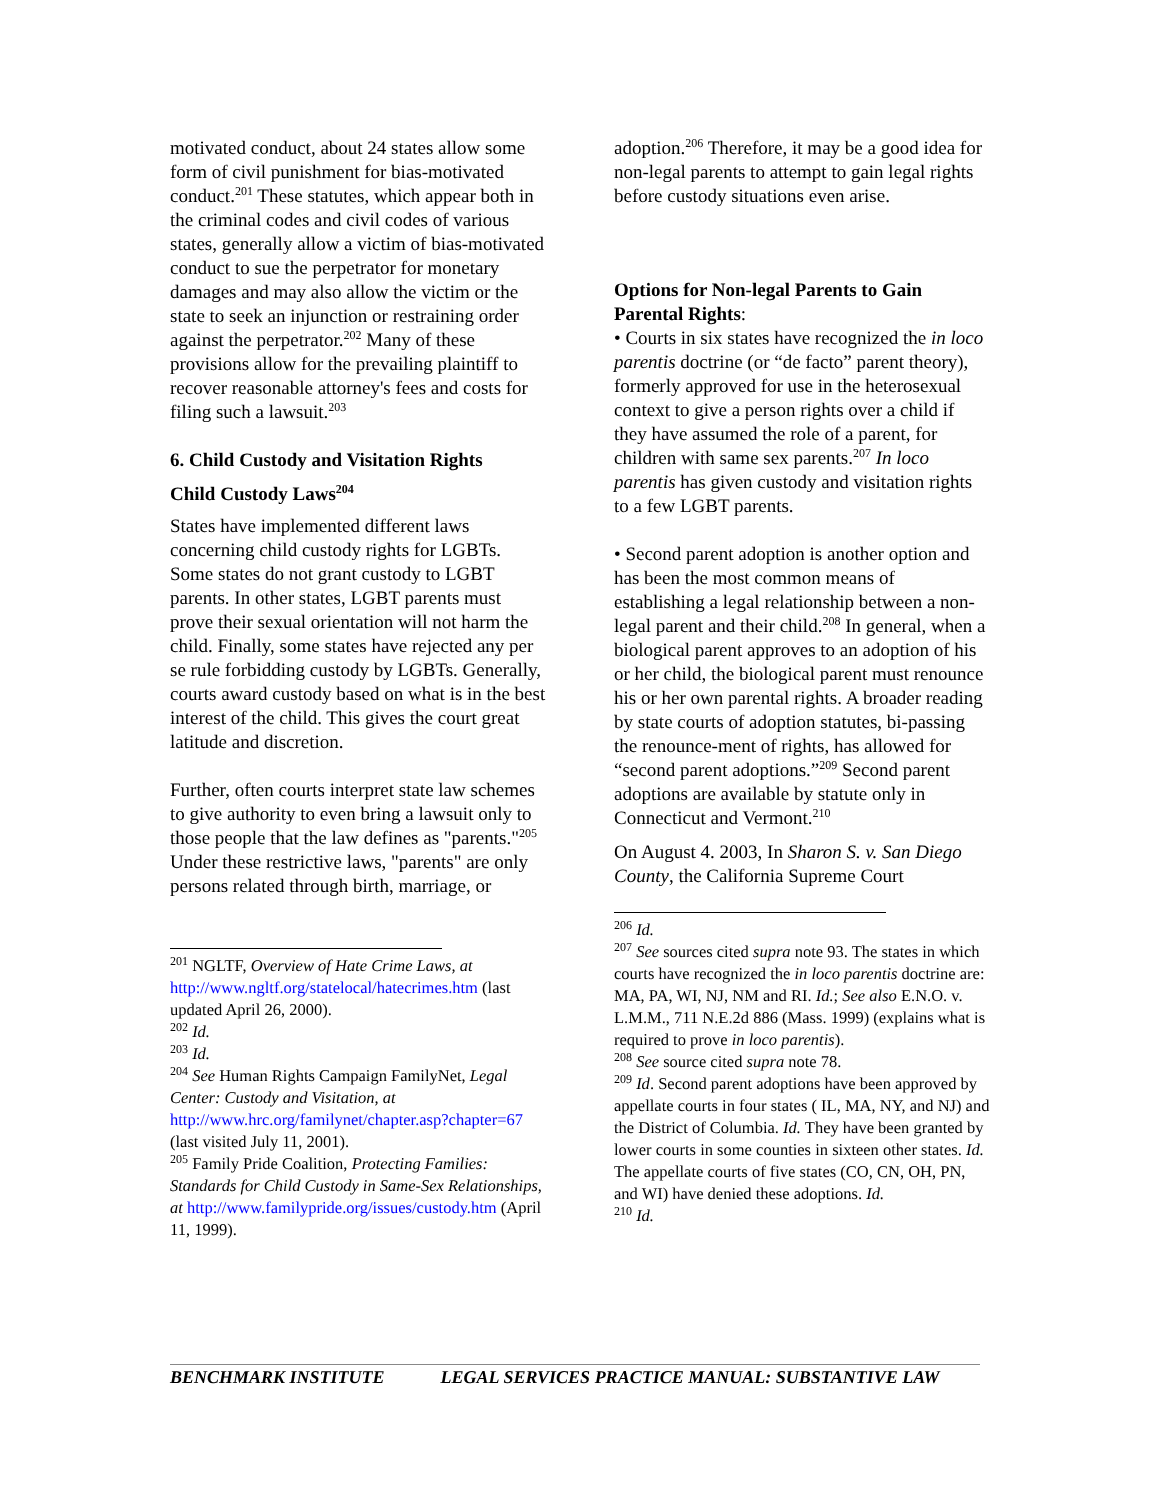motivated conduct, about 24 states allow some form of civil punishment for bias-motivated conduct.<sup>201</sup> These statutes, which appear both in the criminal codes and civil codes of various states, generally allow a victim of bias-motivated conduct to sue the perpetrator for monetary damages and may also allow the victim or the state to seek an injunction or restraining order against the perpetrator.<sup>202</sup> Many of these provisions allow for the prevailing plaintiff to recover reasonable attorney's fees and costs for filing such a lawsuit.<sup>203</sup>
6. Child Custody and Visitation Rights
Child Custody Laws<sup>204</sup>
States have implemented different laws concerning child custody rights for LGBTs. Some states do not grant custody to LGBT parents. In other states, LGBT parents must prove their sexual orientation will not harm the child. Finally, some states have rejected any per se rule forbidding custody by LGBTs. Generally, courts award custody based on what is in the best interest of the child. This gives the court great latitude and discretion.
Further, often courts interpret state law schemes to give authority to even bring a lawsuit only to those people that the law defines as "parents."<sup>205</sup> Under these restrictive laws, "parents" are only persons related through birth, marriage, or
<sup>201</sup> NGLTF, Overview of Hate Crime Laws, at http://www.ngltf.org/statelocal/hatecrimes.htm (last updated April 26, 2000).
<sup>202</sup> Id.
<sup>203</sup> Id.
<sup>204</sup> See Human Rights Campaign FamilyNet, Legal Center: Custody and Visitation, at http://www.hrc.org/familynet/chapter.asp?chapter=67 (last visited July 11, 2001).
<sup>205</sup> Family Pride Coalition, Protecting Families: Standards for Child Custody in Same-Sex Relationships, at http://www.familypride.org/issues/custody.htm (April 11, 1999).
adoption.<sup>206</sup> Therefore, it may be a good idea for non-legal parents to attempt to gain legal rights before custody situations even arise.
Options for Non-legal Parents to Gain Parental Rights:
• Courts in six states have recognized the in loco parentis doctrine (or “de facto” parent theory), formerly approved for use in the heterosexual context to give a person rights over a child if they have assumed the role of a parent, for children with same sex parents.<sup>207</sup> In loco parentis has given custody and visitation rights to a few LGBT parents.
• Second parent adoption is another option and has been the most common means of establishing a legal relationship between a non-legal parent and their child.<sup>208</sup> In general, when a biological parent approves to an adoption of his or her child, the biological parent must renounce his or her own parental rights. A broader reading by state courts of adoption statutes, bi-passing the renounce-ment of rights, has allowed for “second parent adoptions.”<sup>209</sup> Second parent adoptions are available by statute only in Connecticut and Vermont.<sup>210</sup>
On August 4. 2003, In Sharon S. v. San Diego County, the California Supreme Court
<sup>206</sup> Id.
<sup>207</sup> See sources cited supra note 93. The states in which courts have recognized the in loco parentis doctrine are: MA, PA, WI, NJ, NM and RI. Id.; See also E.N.O. v. L.M.M., 711 N.E.2d 886 (Mass. 1999) (explains what is required to prove in loco parentis).
<sup>208</sup> See source cited supra note 78.
<sup>209</sup> Id. Second parent adoptions have been approved by appellate courts in four states ( IL, MA, NY, and NJ) and the District of Columbia. Id. They have been granted by lower courts in some counties in sixteen other states. Id. The appellate courts of five states (CO, CN, OH, PN, and WI) have denied these adoptions. Id.
<sup>210</sup> Id.
BENCHMARK INSTITUTE LEGAL SERVICES PRACTICE MANUAL: SUBSTANTIVE LAW